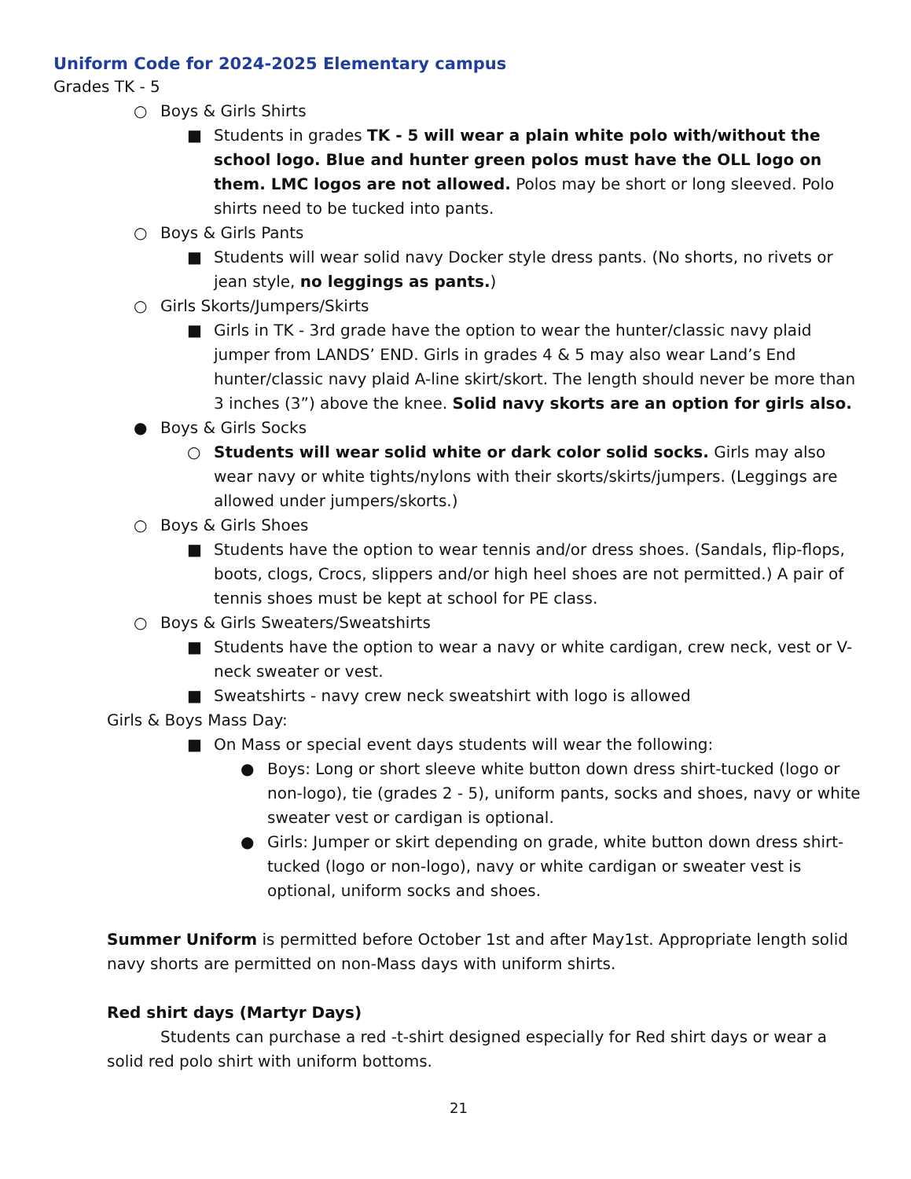Uniform Code for 2024-2025 Elementary campus
Grades TK - 5
○ Boys & Girls Shirts
■ Students in grades TK - 5 will wear a plain white polo with/without the school logo. Blue and hunter green polos must have the OLL logo on them. LMC logos are not allowed. Polos may be short or long sleeved. Polo shirts need to be tucked into pants.
○ Boys & Girls Pants
■ Students will wear solid navy Docker style dress pants. (No shorts, no rivets or jean style, no leggings as pants.)
○ Girls Skorts/Jumpers/Skirts
■ Girls in TK - 3rd grade have the option to wear the hunter/classic navy plaid jumper from LANDS’ END. Girls in grades 4 & 5 may also wear Land’s End hunter/classic navy plaid A-line skirt/skort. The length should never be more than 3 inches (3”) above the knee. Solid navy skorts are an option for girls also.
● Boys & Girls Socks
○ Students will wear solid white or dark color solid socks. Girls may also wear navy or white tights/nylons with their skorts/skirts/jumpers. (Leggings are allowed under jumpers/skorts.)
○ Boys & Girls Shoes
■ Students have the option to wear tennis and/or dress shoes. (Sandals, flip-flops, boots, clogs, Crocs, slippers and/or high heel shoes are not permitted.) A pair of tennis shoes must be kept at school for PE class.
○ Boys & Girls Sweaters/Sweatshirts
■ Students have the option to wear a navy or white cardigan, crew neck, vest or V-neck sweater or vest.
■ Sweatshirts - navy crew neck sweatshirt with logo is allowed
Girls & Boys Mass Day:
■ On Mass or special event days students will wear the following:
● Boys: Long or short sleeve white button down dress shirt-tucked (logo or non-logo), tie (grades 2 - 5), uniform pants, socks and shoes, navy or white sweater vest or cardigan is optional.
● Girls: Jumper or skirt depending on grade, white button down dress shirt-tucked (logo or non-logo), navy or white cardigan or sweater vest is optional, uniform socks and shoes.
Summer Uniform is permitted before October 1st and after May1st. Appropriate length solid navy shorts are permitted on non-Mass days with uniform shirts.
Red shirt days (Martyr Days)
Students can purchase a red -t-shirt designed especially for Red shirt days or wear a solid red polo shirt with uniform bottoms.
21